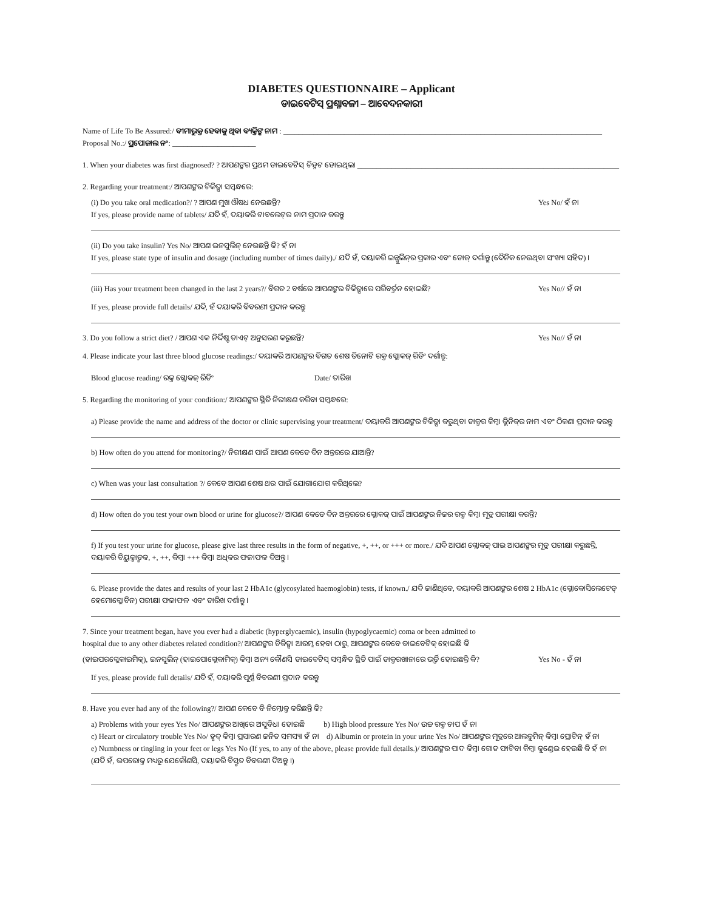DIABETES QUESTIONNAIRE – Applicant
ଡାଇବେଟିସ୍ ପ୍ରଶ୍ନାବଳୀ – ଆବେଦନକାରୀ
Name of Life To Be Assured:/ ବୀମାଭୁକ୍ତ ହେବାକୁ ଥିବା ବ୍ୟକ୍ତିଙ୍କ ନାମ : ____________________________________________________________________________________
Proposal No.:/ ପ୍ରପୋଜାଲ ନଂ: ______________________
1. When your diabetes was first diagnosed? ? ଆପଣଙ୍କର ପ୍ରଥମ ଡାଇବେଟିସ୍ ଚିହ୍ନଟ ହୋଇଥିଲା _____________________________________________________________________
2. Regarding your treatment:/ ଆପଣଙ୍କର ଚିକିତ୍ସା ସମ୍ବନ୍ଧରେ:
(i) Do you take oral medication?/ ? ଆପଣ ମୁଖ ଔଷଧ ନେଉଛନ୍ତି? Yes No/ ହଁ ନା
If yes, please provide name of tablets/ ଯଦି ହଁ, ଦୟାକରି ଟାବଲେଟ୍‌ର ନାମ ପ୍ରଦାନ କରନ୍ତୁ
(ii) Do you take insulin? Yes No/ ଆପଣ ଇନସୁଲିନ୍ ନେଉଛନ୍ତି କି? ହଁ ନା
If yes, please state type of insulin and dosage (including number of times daily)./ ଯଦି ହଁ, ଦୟାକରି ଇନ୍ସୁଲିନ୍‌ର ପ୍ରକାର ଏବଂ ଡୋଜ୍ ଦର୍ଶାନ୍ତୁ (ଦୈନିକ ନେଉଥିବା ସଂଖ୍ୟା ସହିତ) ।
(iii) Has your treatment been changed in the last 2 years?/ ବିଗତ 2 ବର୍ଷରେ ଆପଣଙ୍କର ଚିକିତ୍ସାରେ ପରିବର୍ତ୍ତନ ହୋଇଛି? Yes No// ହଁ ନା
If yes, please provide full details/ ଯଦି, ହଁ ଦୟାକରି ବିବରଣୀ ପ୍ରଦାନ କରନ୍ତୁ
3. Do you follow a strict diet? / ଆପଣ ଏକ ନିର୍ଦ୍ଦିଷ୍ଟ ଡାଏଟ୍ ଅନୁସରଣ କରୁଛନ୍ତି? Yes No// ହଁ ନା
4. Please indicate your last three blood glucose readings:/ ଦୟାକରି ଆପଣଙ୍କର ବିଗତ ଶେଷ ତିନୋଟି ରକ୍ତ ଗ୍ଲୋକଜ୍ ରିଡିଂ ଦର୍ଶାନ୍ତୁ:
Blood glucose reading/ ରକ୍ତ ଗ୍ଲୋକଜ୍ ରିଡିଂ Date/ ତାରିଖ
5. Regarding the monitoring of your condition:/ ଆପଣଙ୍କର ସ୍ଥିତି ନିରୀକ୍ଷଣ କରିବା ସମ୍ବନ୍ଧରେ:
a) Please provide the name and address of the doctor or clinic supervising your treatment/ ଦୟାକରି ଆପଣଙ୍କର ଚିକିତ୍ସା କରୁଥିବା ଡାକ୍ତର କିମ୍ବା କ୍ଲିନିକ୍‌ର ନାମ ଏବଂ ଠିକଣା ପ୍ରଦାନ କରନ୍ତୁ
b) How often do you attend for monitoring?/ ନିରୀକ୍ଷଣ ପାଇଁ ଆପଣ କେତେ ଦିନ ଅନ୍ତରରେ ଯାଆନ୍ତି?
c) When was your last consultation ?/ କେବେ ଆପଣ ଶେଷ ଥର ପାଇଁ ଯୋଗାଯୋଗ କରିଥିଲେ?
d) How often do you test your own blood or urine for glucose?/ ଆପଣ କେତେ ଦିନ ଅନ୍ତରରେ ଗ୍ଲୋକଜ୍ ପାଇଁ ଆପଣଙ୍କର ନିଜର ରକ୍ତ କିମ୍ବା ମୂତ୍ର ପରୀକ୍ଷା କରନ୍ତି?
f) If you test your urine for glucose, please give last three results in the form of negative, +, ++, or +++ or more./ ଯଦି ଆପଣ ଗ୍ଲୋକଜ୍ ପାଇ ଆପଣଙ୍କର ମୂତ୍ର ପରୀକ୍ଷା କରୁଛନ୍ତି, ଦୟାକରି ବିୟୁକ୍ତାତ୍ମକ, +, ++, କିମ୍ବା +++ କିମ୍ବା ଅଧିକର ଫଳାଫଳ ଦିଅନ୍ତୁ ।
6. Please provide the dates and results of your last 2 HbA1c (glycosylated haemoglobin) tests, if known./ ଯଦି ଜାଣିଥିବେ, ଦୟାକରି ଆପଣଙ୍କର ଶେଷ 2 HbA1c (ଗ୍ଲୋକୋସିଲେଟେଡ୍ ହେମୋଗ୍ଲୋବିନ) ପରୀକ୍ଷା ଫଳାଫଳ ଏବଂ ତାରିଖ ଦର୍ଶାନ୍ତୁ ।
7. Since your treatment began, have you ever had a diabetic (hyperglycaemic), insulin (hypoglycaemic) coma or been admitted to
hospital due to any other diabetes related condition?/ ଆପଣଙ୍କର ଚିକିତ୍ସା ଆରମ୍ଭ ହେବା ଠାରୁ, ଆପଣଙ୍କର କେବେ ଡାଇବେଟିକ୍ ହୋଇଛି କି
(ହାଇପରଗ୍ଲେକାଇମିକ୍), ଇନସୁଲିନ୍ (ହାଇପୋଗ୍ଲେକାମିକ୍) କିମ୍ବା ଅନ୍ୟ କୌଣସି ଡାଇବେଟିସ୍ ସମ୍ବନ୍ଧିତ ସ୍ଥିତି ପାଇଁ ଡାକ୍ତରଖାନାରେ ଭର୍ତ୍ତି ହୋଇଛନ୍ତି କି? Yes No - ହଁ ନା
If yes, please provide full details/ ଯଦି ହଁ, ଦୟାକରି ପୂର୍ଣ୍ଣ ବିବରଣୀ ପ୍ରଦାନ କରନ୍ତୁ
8. Have you ever had any of the following?/ ଆପଣ କେବେ ବି ନିମ୍ନୋକ୍ତ କରିଛନ୍ତି କି?
a) Problems with your eyes Yes No/ ଆପଣଙ୍କର ଆଖିରେ ଅସୁବିଧା ହୋଇଛି b) High blood pressure Yes No/ ଉଚ୍ଚ ରକ୍ତ ଚାପ ହଁ ନା
c) Heart or circulatory trouble Yes No/ ହୃଦ୍ କିମ୍ବା ପ୍ରସାରଣ ଜନିତ ସମସ୍ୟା ହଁ ନା d) Albumin or protein in your urine Yes No/ ଆପଣଙ୍କର ମୂତ୍ରରେ ଆଲବୁମିନ୍ କିମ୍ବା ପ୍ରୋଟିନ୍ ହଁ ନା
e) Numbness or tingling in your feet or legs Yes No (If yes, to any of the above, please provide full details.)/ ଆପଣଙ୍କର ପାଦ କିମ୍ବା ଗୋଡ ଫାଟିବା କିମ୍ବା କୁଣ୍ଡେଇ ହେଉଛି କି ହଁ ନା (ଯଦି ହଁ, ଉପରୋକ୍ତ ମଧ୍ୟରୁ ଯେକୌଣସି, ଦୟାକରି ବିସ୍ତୃତ ବିବରଣୀ ଦିଅନ୍ତୁ ।)